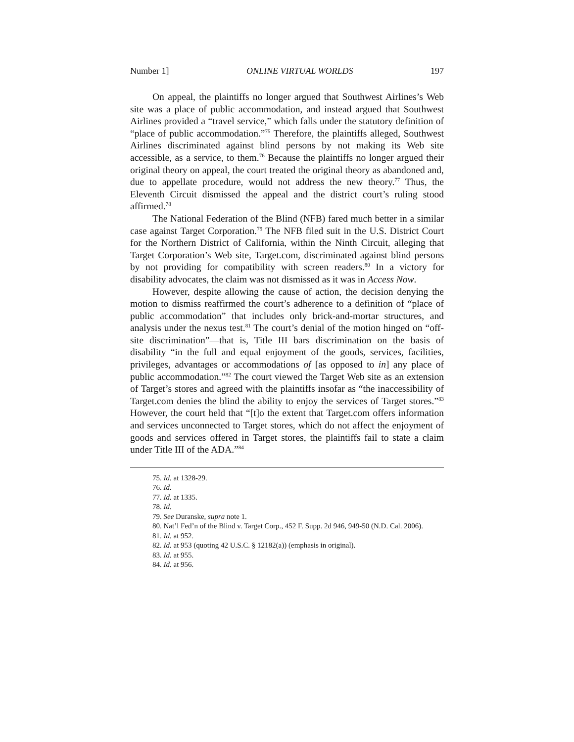Number 1] ONLINE VIRTUAL WORLDS 197
On appeal, the plaintiffs no longer argued that Southwest Airlines’s Web site was a place of public accommodation, and instead argued that Southwest Airlines provided a “travel service,” which falls under the statutory definition of “place of public accommodation.”<sup>75</sup> Therefore, the plaintiffs alleged, Southwest Airlines discriminated against blind persons by not making its Web site accessible, as a service, to them.<sup>76</sup> Because the plaintiffs no longer argued their original theory on appeal, the court treated the original theory as abandoned and, due to appellate procedure, would not address the new theory.<sup>77</sup> Thus, the Eleventh Circuit dismissed the appeal and the district court’s ruling stood affirmed.<sup>78</sup>
The National Federation of the Blind (NFB) fared much better in a similar case against Target Corporation.<sup>79</sup> The NFB filed suit in the U.S. District Court for the Northern District of California, within the Ninth Circuit, alleging that Target Corporation’s Web site, Target.com, discriminated against blind persons by not providing for compatibility with screen readers.<sup>80</sup> In a victory for disability advocates, the claim was not dismissed as it was in Access Now.
However, despite allowing the cause of action, the decision denying the motion to dismiss reaffirmed the court’s adherence to a definition of “place of public accommodation” that includes only brick-and-mortar structures, and analysis under the nexus test.<sup>81</sup> The court’s denial of the motion hinged on “off-site discrimination”—that is, Title III bars discrimination on the basis of disability “in the full and equal enjoyment of the goods, services, facilities, privileges, advantages or accommodations of [as opposed to in] any place of public accommodation.”<sup>82</sup> The court viewed the Target Web site as an extension of Target’s stores and agreed with the plaintiffs insofar as “the inaccessibility of Target.com denies the blind the ability to enjoy the services of Target stores.”<sup>83</sup> However, the court held that “[t]o the extent that Target.com offers information and services unconnected to Target stores, which do not affect the enjoyment of goods and services offered in Target stores, the plaintiffs fail to state a claim under Title III of the ADA.”<sup>84</sup>
75. Id. at 1328-29.
76. Id.
77. Id. at 1335.
78. Id.
79. See Duranske, supra note 1.
80. Nat’l Fed’n of the Blind v. Target Corp., 452 F. Supp. 2d 946, 949-50 (N.D. Cal. 2006).
81. Id. at 952.
82. Id. at 953 (quoting 42 U.S.C. § 12182(a)) (emphasis in original).
83. Id. at 955.
84. Id. at 956.